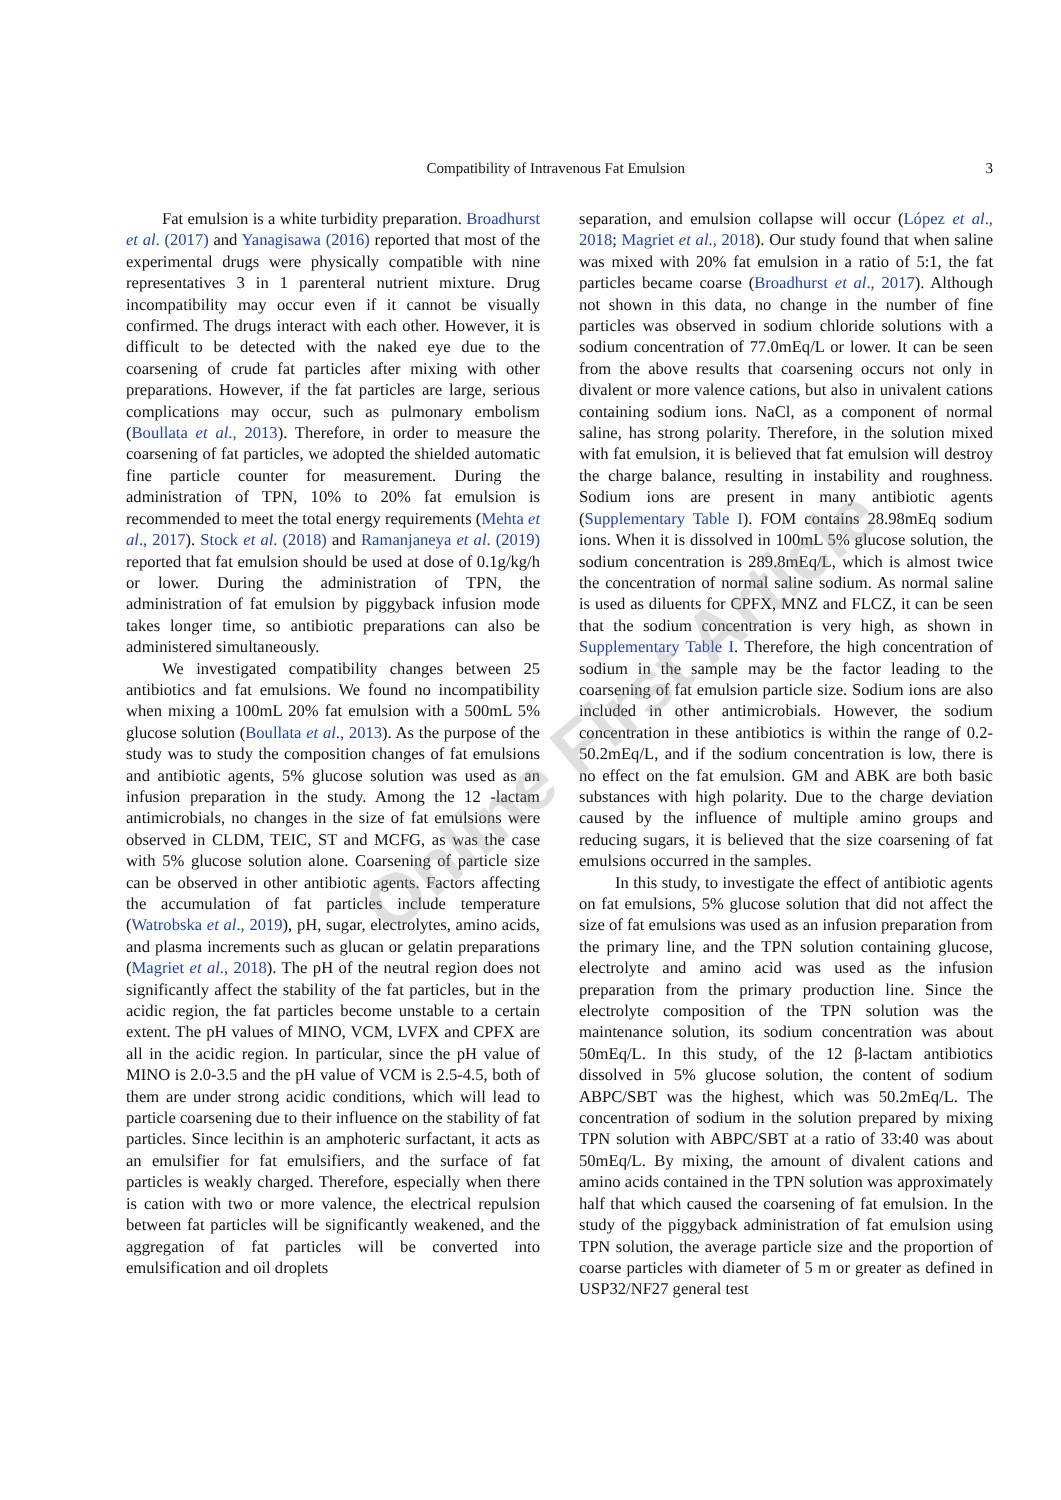Compatibility of Intravenous Fat Emulsion 3
Fat emulsion is a white turbidity preparation. Broadhurst et al. (2017) and Yanagisawa (2016) reported that most of the experimental drugs were physically compatible with nine representatives 3 in 1 parenteral nutrient mixture. Drug incompatibility may occur even if it cannot be visually confirmed. The drugs interact with each other. However, it is difficult to be detected with the naked eye due to the coarsening of crude fat particles after mixing with other preparations. However, if the fat particles are large, serious complications may occur, such as pulmonary embolism (Boullata et al., 2013). Therefore, in order to measure the coarsening of fat particles, we adopted the shielded automatic fine particle counter for measurement. During the administration of TPN, 10% to 20% fat emulsion is recommended to meet the total energy requirements (Mehta et al., 2017). Stock et al. (2018) and Ramanjaneya et al. (2019) reported that fat emulsion should be used at dose of 0.1g/kg/h or lower. During the administration of TPN, the administration of fat emulsion by piggyback infusion mode takes longer time, so antibiotic preparations can also be administered simultaneously.
We investigated compatibility changes between 25 antibiotics and fat emulsions. We found no incompatibility when mixing a 100mL 20% fat emulsion with a 500mL 5% glucose solution (Boullata et al., 2013). As the purpose of the study was to study the composition changes of fat emulsions and antibiotic agents, 5% glucose solution was used as an infusion preparation in the study. Among the 12 -lactam antimicrobials, no changes in the size of fat emulsions were observed in CLDM, TEIC, ST and MCFG, as was the case with 5% glucose solution alone. Coarsening of particle size can be observed in other antibiotic agents. Factors affecting the accumulation of fat particles include temperature (Watrobska et al., 2019), pH, sugar, electrolytes, amino acids, and plasma increments such as glucan or gelatin preparations (Magriet et al., 2018). The pH of the neutral region does not significantly affect the stability of the fat particles, but in the acidic region, the fat particles become unstable to a certain extent. The pH values of MINO, VCM, LVFX and CPFX are all in the acidic region. In particular, since the pH value of MINO is 2.0-3.5 and the pH value of VCM is 2.5-4.5, both of them are under strong acidic conditions, which will lead to particle coarsening due to their influence on the stability of fat particles. Since lecithin is an amphoteric surfactant, it acts as an emulsifier for fat emulsifiers, and the surface of fat particles is weakly charged. Therefore, especially when there is cation with two or more valence, the electrical repulsion between fat particles will be significantly weakened, and the aggregation of fat particles will be converted into emulsification and oil droplets
separation, and emulsion collapse will occur (López et al., 2018; Magriet et al., 2018). Our study found that when saline was mixed with 20% fat emulsion in a ratio of 5:1, the fat particles became coarse (Broadhurst et al., 2017). Although not shown in this data, no change in the number of fine particles was observed in sodium chloride solutions with a sodium concentration of 77.0mEq/L or lower. It can be seen from the above results that coarsening occurs not only in divalent or more valence cations, but also in univalent cations containing sodium ions. NaCl, as a component of normal saline, has strong polarity. Therefore, in the solution mixed with fat emulsion, it is believed that fat emulsion will destroy the charge balance, resulting in instability and roughness. Sodium ions are present in many antibiotic agents (Supplementary Table I). FOM contains 28.98mEq sodium ions. When it is dissolved in 100mL 5% glucose solution, the sodium concentration is 289.8mEq/L, which is almost twice the concentration of normal saline sodium. As normal saline is used as diluents for CPFX, MNZ and FLCZ, it can be seen that the sodium concentration is very high, as shown in Supplementary Table I. Therefore, the high concentration of sodium in the sample may be the factor leading to the coarsening of fat emulsion particle size. Sodium ions are also included in other antimicrobials. However, the sodium concentration in these antibiotics is within the range of 0.2-50.2mEq/L, and if the sodium concentration is low, there is no effect on the fat emulsion. GM and ABK are both basic substances with high polarity. Due to the charge deviation caused by the influence of multiple amino groups and reducing sugars, it is believed that the size coarsening of fat emulsions occurred in the samples.
In this study, to investigate the effect of antibiotic agents on fat emulsions, 5% glucose solution that did not affect the size of fat emulsions was used as an infusion preparation from the primary line, and the TPN solution containing glucose, electrolyte and amino acid was used as the infusion preparation from the primary production line. Since the electrolyte composition of the TPN solution was the maintenance solution, its sodium concentration was about 50mEq/L. In this study, of the 12 β-lactam antibiotics dissolved in 5% glucose solution, the content of sodium ABPC/SBT was the highest, which was 50.2mEq/L. The concentration of sodium in the solution prepared by mixing TPN solution with ABPC/SBT at a ratio of 33:40 was about 50mEq/L. By mixing, the amount of divalent cations and amino acids contained in the TPN solution was approximately half that which caused the coarsening of fat emulsion. In the study of the piggyback administration of fat emulsion using TPN solution, the average particle size and the proportion of coarse particles with diameter of 5 m or greater as defined in USP32/NF27 general test
Online First Article